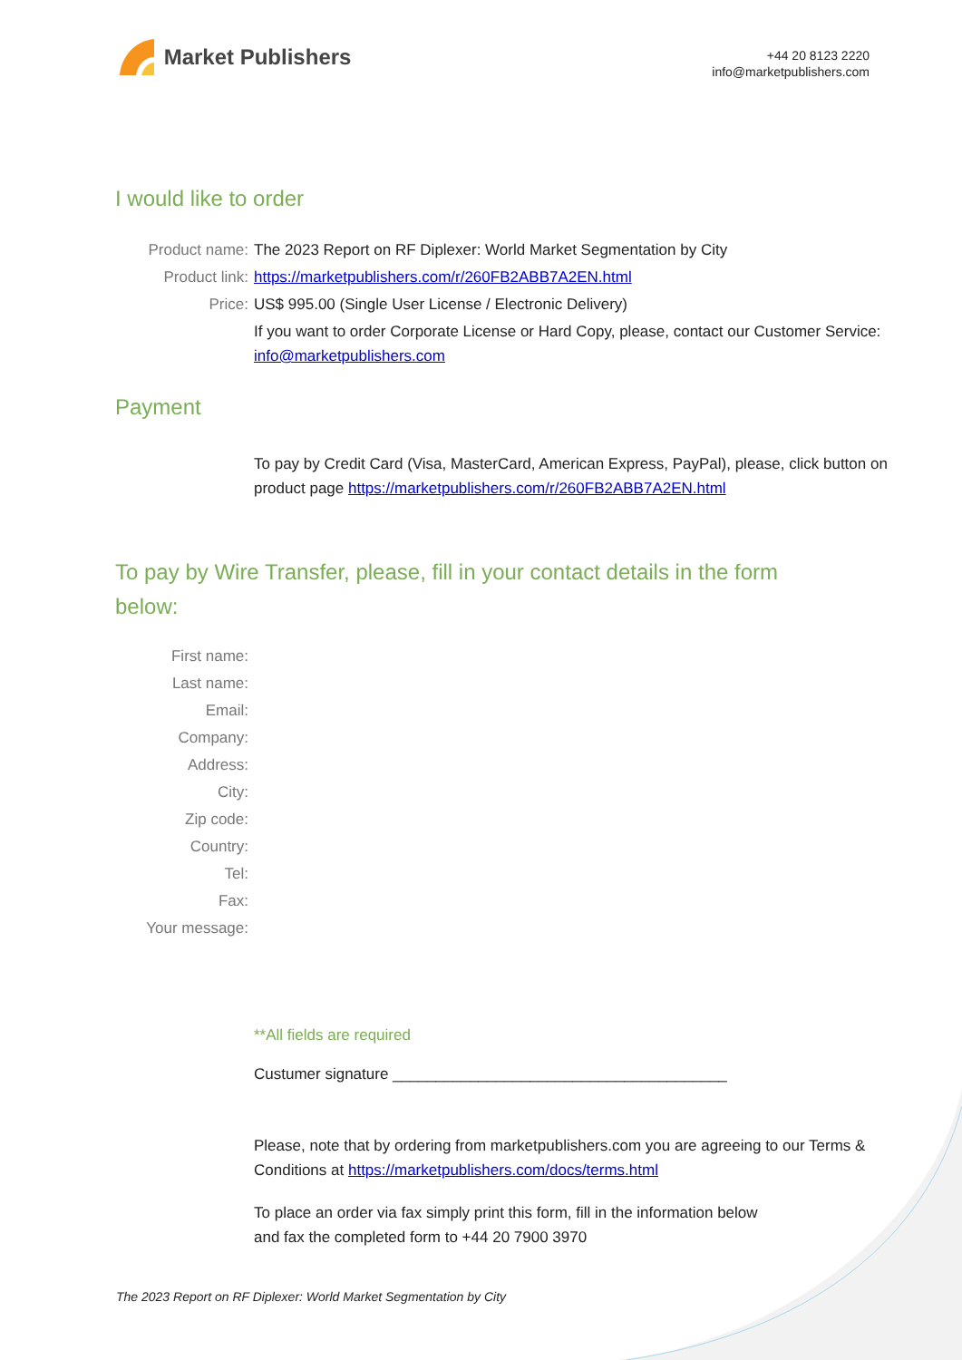Market Publishers
+44 20 8123 2220
info@marketpublishers.com
I would like to order
Product name: The 2023 Report on RF Diplexer: World Market Segmentation by City
Product link: https://marketpublishers.com/r/260FB2ABB7A2EN.html
Price: US$ 995.00 (Single User License / Electronic Delivery)
If you want to order Corporate License or Hard Copy, please, contact our Customer Service:
info@marketpublishers.com
Payment
To pay by Credit Card (Visa, MasterCard, American Express, PayPal), please, click button on product page https://marketpublishers.com/r/260FB2ABB7A2EN.html
To pay by Wire Transfer, please, fill in your contact details in the form below:
First name:
Last name:
Email:
Company:
Address:
City:
Zip code:
Country:
Tel:
Fax:
Your message:
**All fields are required
Custumer signature _______________________________________
Please, note that by ordering from marketpublishers.com you are agreeing to our Terms & Conditions at https://marketpublishers.com/docs/terms.html
To place an order via fax simply print this form, fill in the information below
and fax the completed form to +44 20 7900 3970
The 2023 Report on RF Diplexer: World Market Segmentation by City